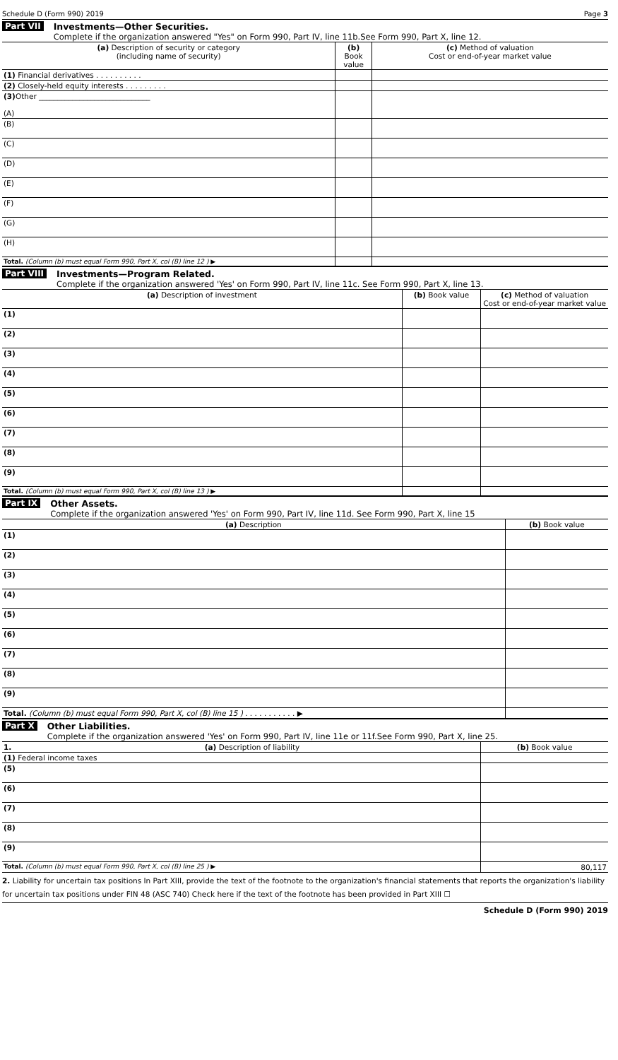Schedule D (Form 990) 2019 Page 3
Part VII Investments—Other Securities.
Complete if the organization answered "Yes" on Form 990, Part IV, line 11b.See Form 990, Part X, line 12.
| (a) Description of security or category (including name of security) | (b) Book value | (c) Method of valuation Cost or end-of-year market value |
| --- | --- | --- |
| (1) Financial derivatives . . . . . . . . . . | | |
| (2) Closely-held equity interests . . . . . . . . . | | |
| (3) Other ______________________________ (A) | | |
| (B) | | |
| (C) | | |
| (D) | | |
| (E) | | |
| (F) | | |
| (G) | | |
| (H) | | |
| Total. (Column (b) must equal Form 990, Part X, col (B) line 12 ) ▶ | | |
Part VIII Investments—Program Related.
Complete if the organization answered 'Yes' on Form 990, Part IV, line 11c. See Form 990, Part X, line 13.
| (a) Description of investment | (b) Book value | (c) Method of valuation Cost or end-of-year market value |
| --- | --- | --- |
| (1) | | |
| (2) | | |
| (3) | | |
| (4) | | |
| (5) | | |
| (6) | | |
| (7) | | |
| (8) | | |
| (9) | | |
| Total. (Column (b) must equal Form 990, Part X, col (B) line 13 ) ▶ | | |
Part IX Other Assets.
Complete if the organization answered 'Yes' on Form 990, Part IV, line 11d. See Form 990, Part X, line 15
| (a) Description | (b) Book value |
| --- | --- |
| (1) | |
| (2) | |
| (3) | |
| (4) | |
| (5) | |
| (6) | |
| (7) | |
| (8) | |
| (9) | |
| Total. (Column (b) must equal Form 990, Part X, col (B) line 15 ) . . . . . . . . . . . ▶ | |
Part X Other Liabilities.
Complete if the organization answered 'Yes' on Form 990, Part IV, line 11e or 11f.See Form 990, Part X, line 25.
| 1. (a) Description of liability | (b) Book value |
| --- | --- |
| (1) Federal income taxes | |
| (5) | |
| (6) | |
| (7) | |
| (8) | |
| (9) | |
| Total. (Column (b) must equal Form 990, Part X, col (B) line 25 ) ▶ | 80,117 |
2. Liability for uncertain tax positions In Part XIII, provide the text of the footnote to the organization's financial statements that reports the organization's liability for uncertain tax positions under FIN 48 (ASC 740) Check here if the text of the footnote has been provided in Part XIII ☐
Schedule D (Form 990) 2019